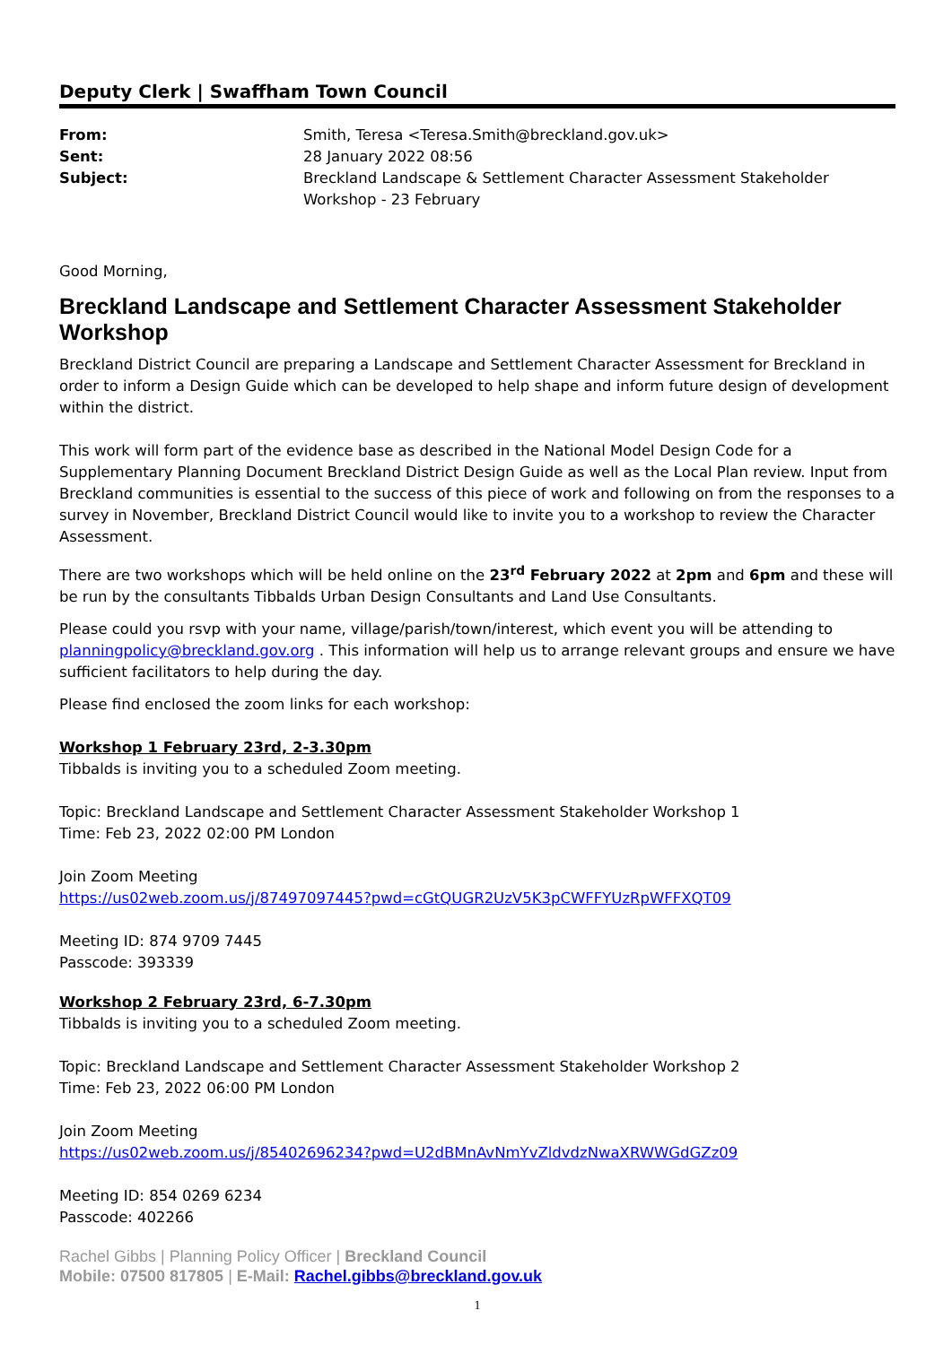Deputy Clerk | Swaffham Town Council
| From: | Smith, Teresa <Teresa.Smith@breckland.gov.uk> |
| Sent: | 28 January 2022 08:56 |
| Subject: | Breckland Landscape & Settlement Character Assessment Stakeholder Workshop - 23 February |
Good Morning,
Breckland Landscape and Settlement Character Assessment Stakeholder Workshop
Breckland District Council are preparing a Landscape and Settlement Character Assessment for Breckland in order to inform a Design Guide which can be developed to help shape and inform future design of development within the district.
This work will form part of the evidence base as described in the National Model Design Code for a Supplementary Planning Document Breckland District Design Guide as well as the Local Plan review. Input from Breckland communities is essential to the success of this piece of work and following on from the responses to a survey in November, Breckland District Council would like to invite you to a workshop to review the Character Assessment.
There are two workshops which will be held online on the 23<sup>rd</sup> February 2022 at 2pm and 6pm and these will be run by the consultants Tibbalds Urban Design Consultants and Land Use Consultants.
Please could you rsvp with your name, village/parish/town/interest, which event you will be attending to planningpolicy@breckland.gov.org . This information will help us to arrange relevant groups and ensure we have sufficient facilitators to help during the day.
Please find enclosed the zoom links for each workshop:
Workshop 1 February 23rd, 2-3.30pm
Tibbalds is inviting you to a scheduled Zoom meeting.
Topic: Breckland Landscape and Settlement Character Assessment Stakeholder Workshop 1
Time: Feb 23, 2022 02:00 PM London
Join Zoom Meeting
https://us02web.zoom.us/j/87497097445?pwd=cGtQUGR2UzV5K3pCWFFYUzRpWFFXQT09
Meeting ID: 874 9709 7445
Passcode: 393339
Workshop 2 February 23rd, 6-7.30pm
Tibbalds is inviting you to a scheduled Zoom meeting.
Topic: Breckland Landscape and Settlement Character Assessment Stakeholder Workshop 2
Time: Feb 23, 2022 06:00 PM London
Join Zoom Meeting
https://us02web.zoom.us/j/85402696234?pwd=U2dBMnAvNmYvZldvdzNwaXRWWGdGZz09
Meeting ID: 854 0269 6234
Passcode: 402266
Rachel Gibbs | Planning Policy Officer | Breckland Council
Mobile: 07500 817805 | E-Mail: Rachel.gibbs@breckland.gov.uk
1